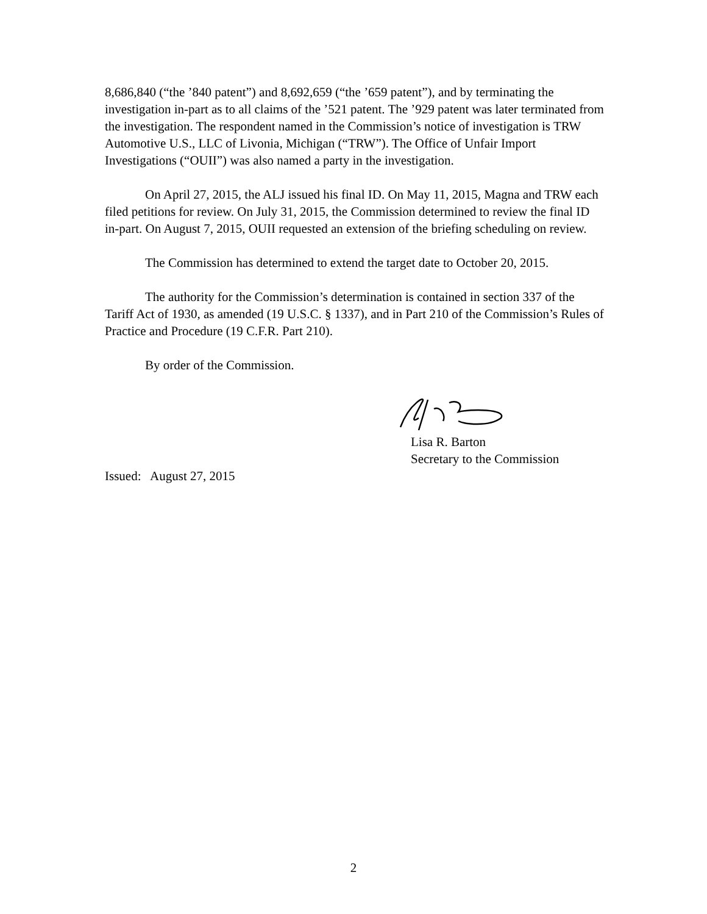8,686,840 (“the ’840 patent”) and 8,692,659 (“the ’659 patent”), and by terminating the investigation in-part as to all claims of the ’521 patent. The ’929 patent was later terminated from the investigation. The respondent named in the Commission’s notice of investigation is TRW Automotive U.S., LLC of Livonia, Michigan (“TRW”). The Office of Unfair Import Investigations (“OUII”) was also named a party in the investigation.
On April 27, 2015, the ALJ issued his final ID. On May 11, 2015, Magna and TRW each filed petitions for review. On July 31, 2015, the Commission determined to review the final ID in-part. On August 7, 2015, OUII requested an extension of the briefing scheduling on review.
The Commission has determined to extend the target date to October 20, 2015.
The authority for the Commission’s determination is contained in section 337 of the Tariff Act of 1930, as amended (19 U.S.C. § 1337), and in Part 210 of the Commission’s Rules of Practice and Procedure (19 C.F.R. Part 210).
By order of the Commission.
Lisa R. Barton
Secretary to the Commission
Issued: August 27, 2015
2